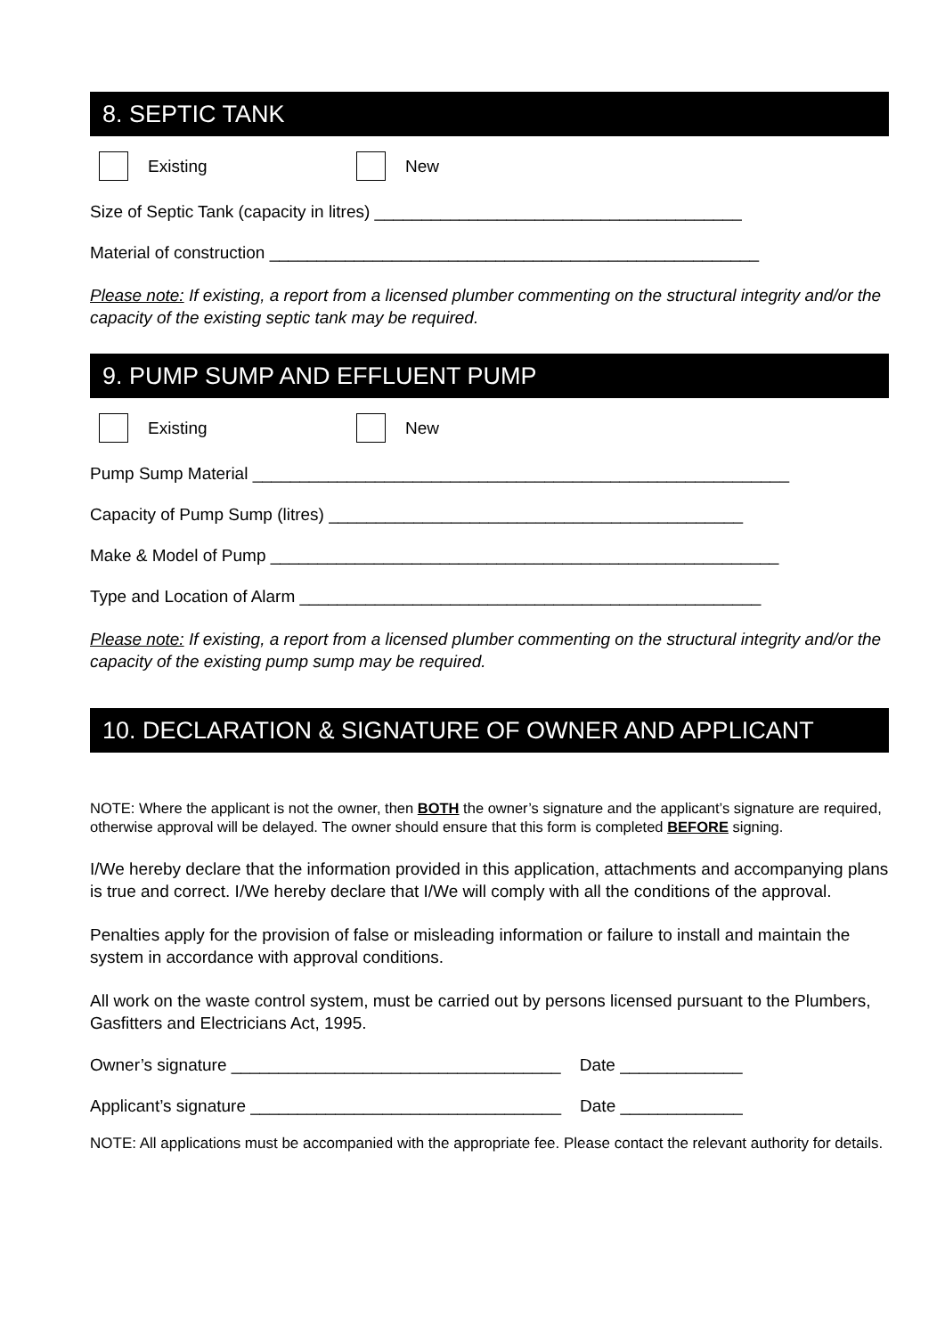8. SEPTIC TANK
Existing
New
Size of Septic Tank (capacity in litres) _______________________________________
Material of construction ____________________________________________________
Please note: If existing, a report from a licensed plumber commenting on the structural integrity and/or the capacity of the existing septic tank may be required.
9. PUMP SUMP AND EFFLUENT PUMP
Existing
New
Pump Sump Material _________________________________________________________
Capacity of Pump Sump (litres) ____________________________________________
Make & Model of Pump ______________________________________________________
Type and Location of Alarm _________________________________________________
Please note: If existing, a report from a licensed plumber commenting on the structural integrity and/or the capacity of the existing pump sump may be required.
10. DECLARATION & SIGNATURE OF OWNER AND APPLICANT
NOTE: Where the applicant is not the owner, then BOTH the owner’s signature and the applicant’s signature are required, otherwise approval will be delayed. The owner should ensure that this form is completed BEFORE signing.
I/We hereby declare that the information provided in this application, attachments and accompanying plans is true and correct. I/We hereby declare that I/We will comply with all the conditions of the approval.
Penalties apply for the provision of false or misleading information or failure to install and maintain the system in accordance with approval conditions.
All work on the waste control system, must be carried out by persons licensed pursuant to the Plumbers, Gasfitters and Electricians Act, 1995.
Owner’s signature ___________________________________ Date _____________
Applicant’s signature _________________________________ Date _____________
NOTE: All applications must be accompanied with the appropriate fee. Please contact the relevant authority for details.